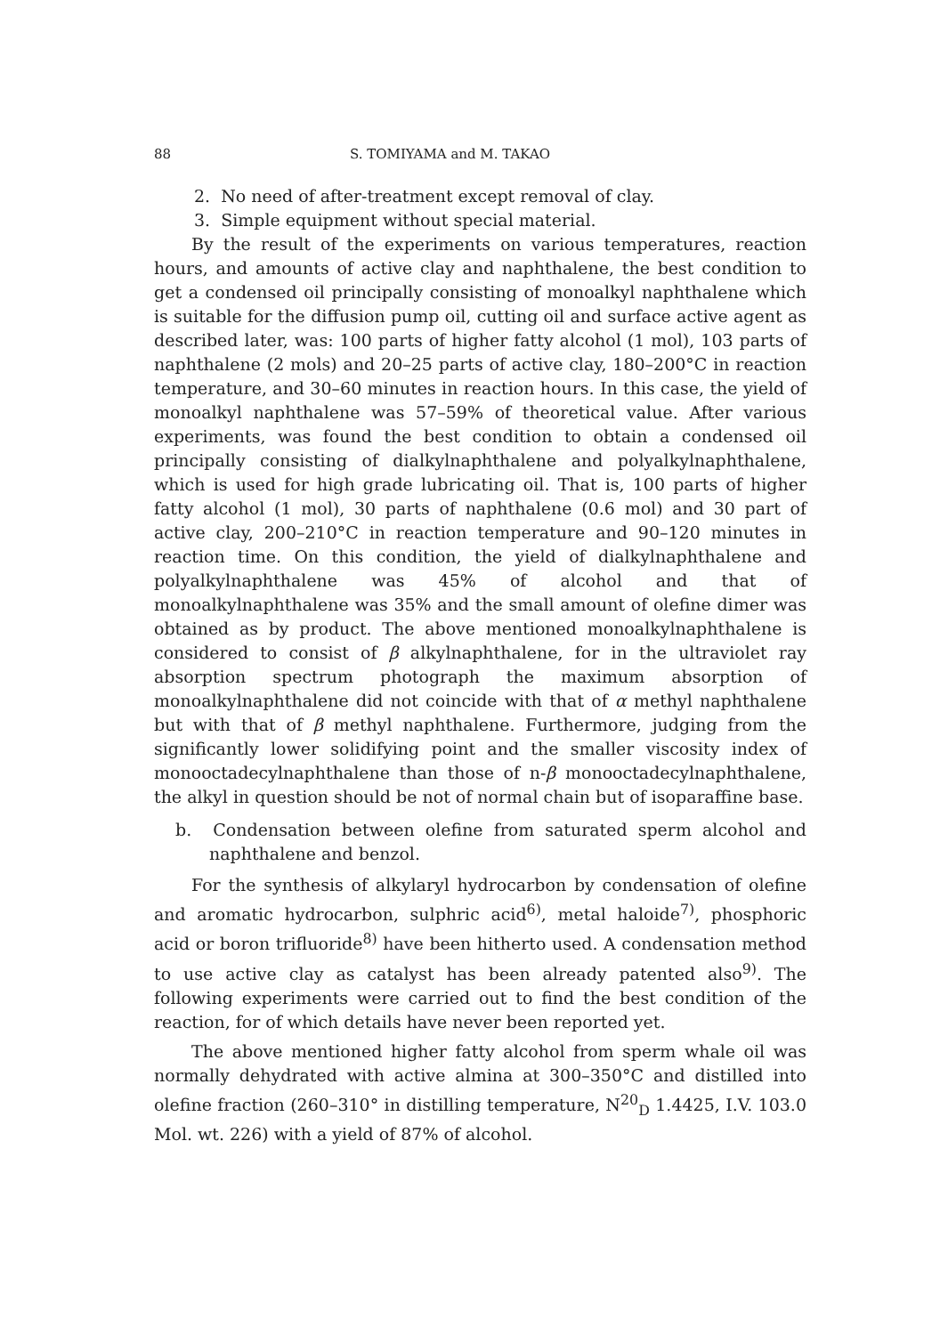88 S. TOMIYAMA and M. TAKAO
2. No need of after-treatment except removal of clay.
3. Simple equipment without special material.
By the result of the experiments on various temperatures, reaction hours, and amounts of active clay and naphthalene, the best condition to get a condensed oil principally consisting of monoalkyl naphthalene which is suitable for the diffusion pump oil, cutting oil and surface active agent as described later, was: 100 parts of higher fatty alcohol (1 mol), 103 parts of naphthalene (2 mols) and 20–25 parts of active clay, 180–200°C in reaction temperature, and 30–60 minutes in reaction hours. In this case, the yield of monoalkyl naphthalene was 57–59% of theoretical value. After various experiments, was found the best condition to obtain a condensed oil principally consisting of dialkylnaphthalene and polyalkylnaphthalene, which is used for high grade lubricating oil. That is, 100 parts of higher fatty alcohol (1 mol), 30 parts of naphthalene (0.6 mol) and 30 part of active clay, 200–210°C in reaction temperature and 90–120 minutes in reaction time. On this condition, the yield of dialkylnaphthalene and polyalkylnaphthalene was 45% of alcohol and that of monoalkylnaphthalene was 35% and the small amount of olefine dimer was obtained as by product. The above mentioned monoalkylnaphthalene is considered to consist of β alkylnaphthalene, for in the ultraviolet ray absorption spectrum photograph the maximum absorption of monoalkylnaphthalene did not coincide with that of α methyl naphthalene but with that of β methyl naphthalene. Furthermore, judging from the significantly lower solidifying point and the smaller viscosity index of monooctadecylnaphthalene than those of n-β monooctadecylnaphthalene, the alkyl in question should be not of normal chain but of isoparaffine base.
b. Condensation between olefine from saturated sperm alcohol and naphthalene and benzol.
For the synthesis of alkylaryl hydrocarbon by condensation of olefine and aromatic hydrocarbon, sulphric acid<sup>6)</sup>, metal haloide<sup>7)</sup>, phosphoric acid or boron trifluoride<sup>8)</sup> have been hitherto used. A condensation method to use active clay as catalyst has been already patented also<sup>9)</sup>. The following experiments were carried out to find the best condition of the reaction, for of which details have never been reported yet.
The above mentioned higher fatty alcohol from sperm whale oil was normally dehydrated with active almina at 300–350°C and distilled into olefine fraction (260–310° in distilling temperature, N<sup>20</sup><sub>D</sub> 1.4425, I.V. 103.0 Mol. wt. 226) with a yield of 87% of alcohol.